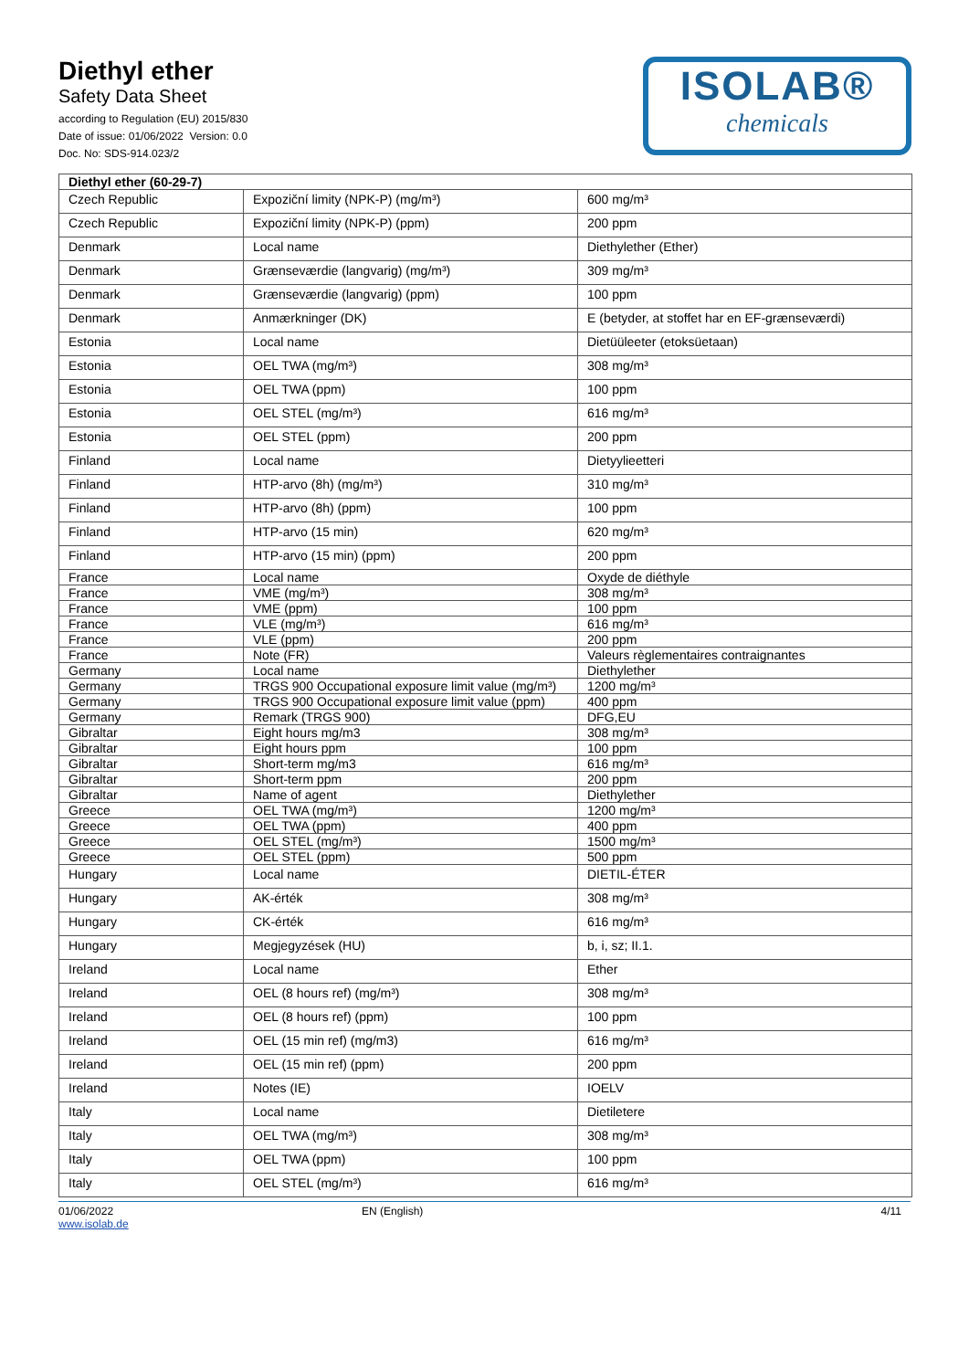Diethyl ether
Safety Data Sheet
according to Regulation (EU) 2015/830
Date of issue: 01/06/2022 Version: 0.0
Doc. No: SDS-914.023/2
ISOLAB®
chemicals
| Diethyl ether (60-29-7) | | |
| Czech Republic | Expoziční limity (NPK-P) (mg/m³) | 600 mg/m³ |
| Czech Republic | Expoziční limity (NPK-P) (ppm) | 200 ppm |
| Denmark | Local name | Diethylether (Ether) |
| Denmark | Grænseværdie (langvarig) (mg/m³) | 309 mg/m³ |
| Denmark | Grænseværdie (langvarig) (ppm) | 100 ppm |
| Denmark | Anmærkninger (DK) | E (betyder, at stoffet har en EF-grænseværdi) |
| Estonia | Local name | Dietüüleeter (etoksüetaan) |
| Estonia | OEL TWA (mg/m³) | 308 mg/m³ |
| Estonia | OEL TWA (ppm) | 100 ppm |
| Estonia | OEL STEL (mg/m³) | 616 mg/m³ |
| Estonia | OEL STEL (ppm) | 200 ppm |
| Finland | Local name | Dietyylieetteri |
| Finland | HTP-arvo (8h) (mg/m³) | 310 mg/m³ |
| Finland | HTP-arvo (8h) (ppm) | 100 ppm |
| Finland | HTP-arvo (15 min) | 620 mg/m³ |
| Finland | HTP-arvo (15 min) (ppm) | 200 ppm |
| France | Local name | Oxyde de diéthyle |
| France | VME (mg/m³) | 308 mg/m³ |
| France | VME (ppm) | 100 ppm |
| France | VLE (mg/m³) | 616 mg/m³ |
| France | VLE (ppm) | 200 ppm |
| France | Note (FR) | Valeurs règlementaires contraignantes |
| Germany | Local name | Diethylether |
| Germany | TRGS 900 Occupational exposure limit value (mg/m³) | 1200 mg/m³ |
| Germany | TRGS 900 Occupational exposure limit value (ppm) | 400 ppm |
| Germany | Remark (TRGS 900) | DFG,EU |
| Gibraltar | Eight hours mg/m3 | 308 mg/m³ |
| Gibraltar | Eight hours ppm | 100 ppm |
| Gibraltar | Short-term mg/m3 | 616 mg/m³ |
| Gibraltar | Short-term ppm | 200 ppm |
| Gibraltar | Name of agent | Diethylether |
| Greece | OEL TWA (mg/m³) | 1200 mg/m³ |
| Greece | OEL TWA (ppm) | 400 ppm |
| Greece | OEL STEL (mg/m³) | 1500 mg/m³ |
| Greece | OEL STEL (ppm) | 500 ppm |
| Hungary | Local name | DIETIL-ÉTER |
| Hungary | AK-érték | 308 mg/m³ |
| Hungary | CK-érték | 616 mg/m³ |
| Hungary | Megjegyzések (HU) | b, i, sz; II.1. |
| Ireland | Local name | Ether |
| Ireland | OEL (8 hours ref) (mg/m³) | 308 mg/m³ |
| Ireland | OEL (8 hours ref) (ppm) | 100 ppm |
| Ireland | OEL (15 min ref) (mg/m3) | 616 mg/m³ |
| Ireland | OEL (15 min ref) (ppm) | 200 ppm |
| Ireland | Notes (IE) | IOELV |
| Italy | Local name | Dietiletere |
| Italy | OEL TWA (mg/m³) | 308 mg/m³ |
| Italy | OEL TWA (ppm) | 100 ppm |
| Italy | OEL STEL (mg/m³) | 616 mg/m³ |
01/06/2022
www.isolab.de
EN (English) 4/11